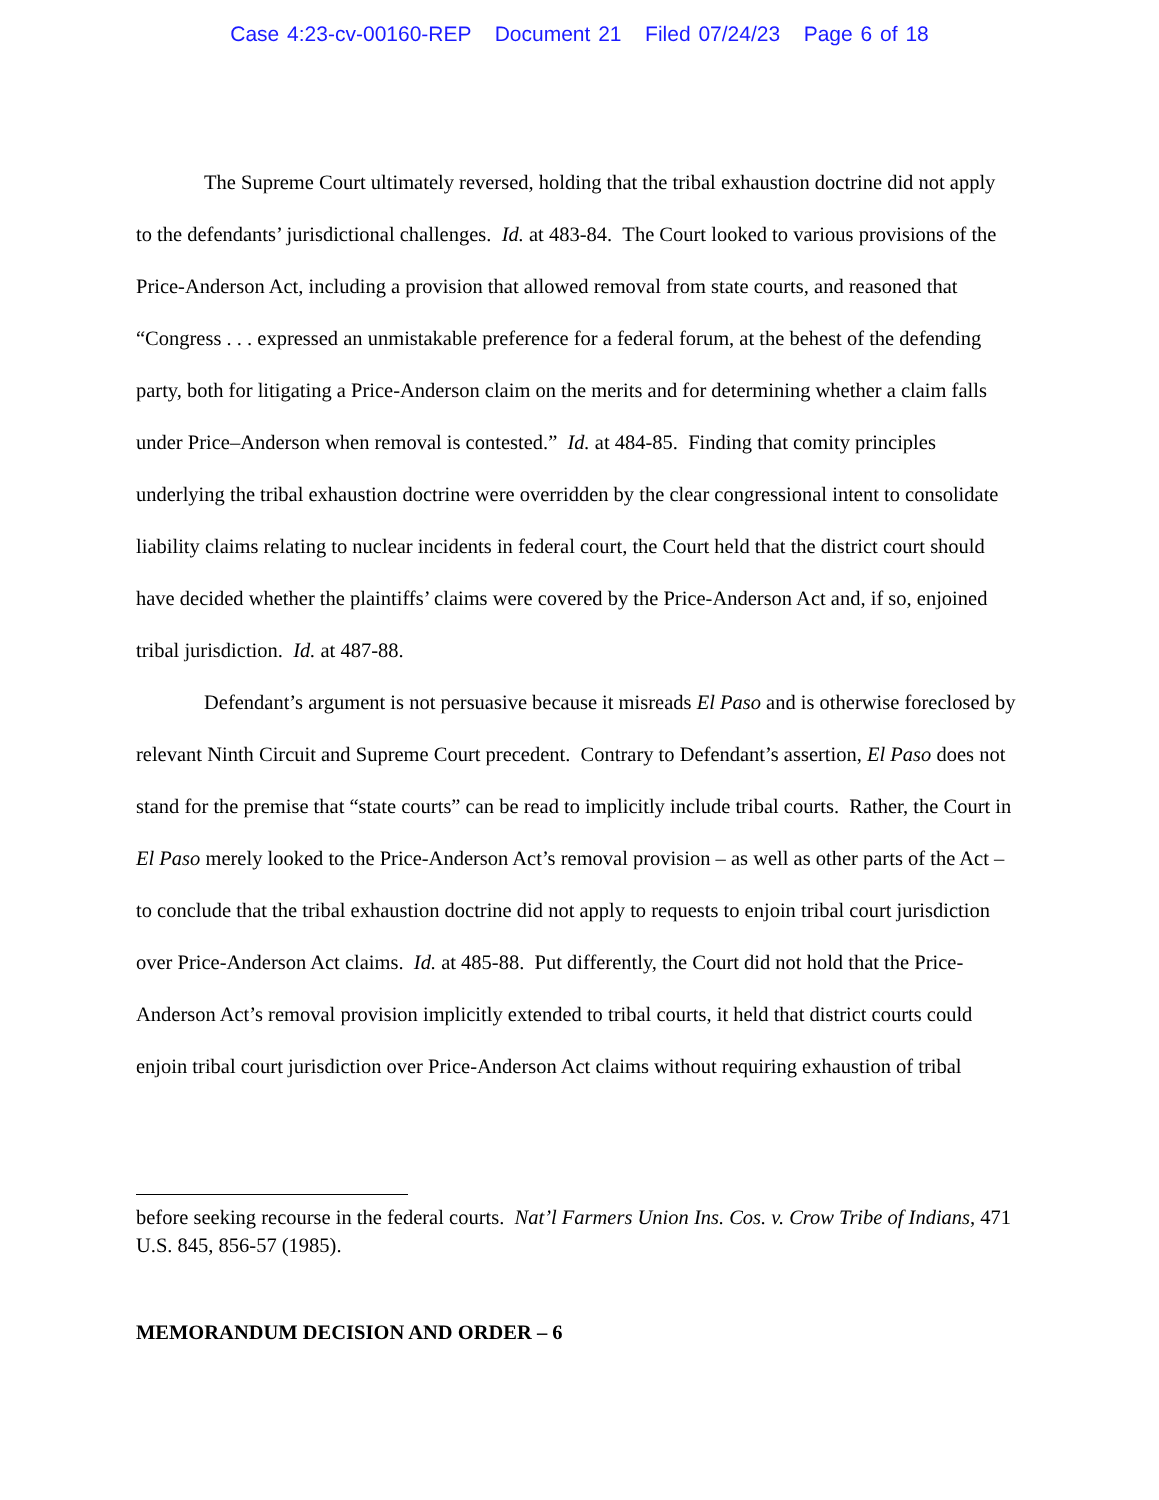Case 4:23-cv-00160-REP Document 21 Filed 07/24/23 Page 6 of 18
The Supreme Court ultimately reversed, holding that the tribal exhaustion doctrine did not apply to the defendants’ jurisdictional challenges. Id. at 483-84. The Court looked to various provisions of the Price-Anderson Act, including a provision that allowed removal from state courts, and reasoned that “Congress . . . expressed an unmistakable preference for a federal forum, at the behest of the defending party, both for litigating a Price-Anderson claim on the merits and for determining whether a claim falls under Price–Anderson when removal is contested.” Id. at 484-85. Finding that comity principles underlying the tribal exhaustion doctrine were overridden by the clear congressional intent to consolidate liability claims relating to nuclear incidents in federal court, the Court held that the district court should have decided whether the plaintiffs’ claims were covered by the Price-Anderson Act and, if so, enjoined tribal jurisdiction. Id. at 487-88.
Defendant’s argument is not persuasive because it misreads El Paso and is otherwise foreclosed by relevant Ninth Circuit and Supreme Court precedent. Contrary to Defendant’s assertion, El Paso does not stand for the premise that “state courts” can be read to implicitly include tribal courts. Rather, the Court in El Paso merely looked to the Price-Anderson Act’s removal provision – as well as other parts of the Act – to conclude that the tribal exhaustion doctrine did not apply to requests to enjoin tribal court jurisdiction over Price-Anderson Act claims. Id. at 485-88. Put differently, the Court did not hold that the Price-Anderson Act’s removal provision implicitly extended to tribal courts, it held that district courts could enjoin tribal court jurisdiction over Price-Anderson Act claims without requiring exhaustion of tribal
before seeking recourse in the federal courts. Nat’l Farmers Union Ins. Cos. v. Crow Tribe of Indians, 471 U.S. 845, 856-57 (1985).
MEMORANDUM DECISION AND ORDER – 6